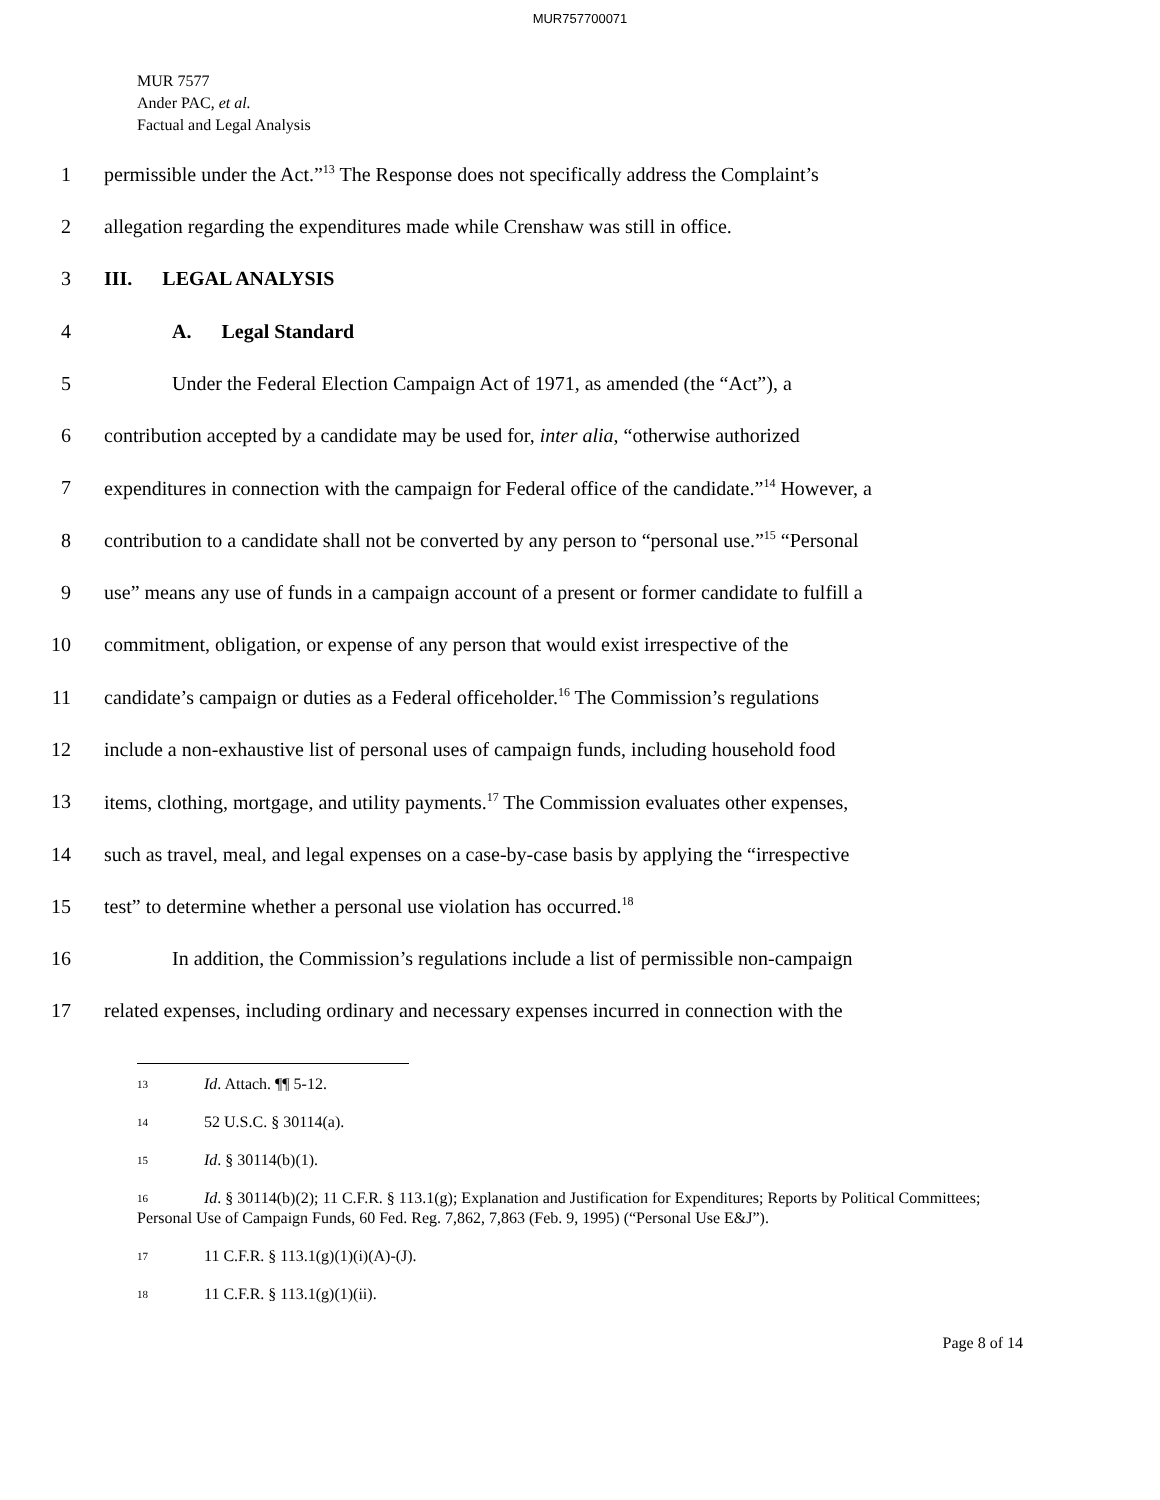MUR757700071
MUR 7577
Ander PAC, et al.
Factual and Legal Analysis
1 permissible under the Act.”<sup>13</sup> The Response does not specifically address the Complaint’s
2 allegation regarding the expenditures made while Crenshaw was still in office.
3 III. LEGAL ANALYSIS
4 A. Legal Standard
5 Under the Federal Election Campaign Act of 1971, as amended (the “Act”), a
6 contribution accepted by a candidate may be used for, inter alia, “otherwise authorized
7 expenditures in connection with the campaign for Federal office of the candidate.”<sup>14</sup> However, a
8 contribution to a candidate shall not be converted by any person to “personal use.”<sup>15</sup> “Personal
9 use” means any use of funds in a campaign account of a present or former candidate to fulfill a
10 commitment, obligation, or expense of any person that would exist irrespective of the
11 candidate’s campaign or duties as a Federal officeholder.<sup>16</sup> The Commission’s regulations
12 include a non-exhaustive list of personal uses of campaign funds, including household food
13 items, clothing, mortgage, and utility payments.<sup>17</sup> The Commission evaluates other expenses,
14 such as travel, meal, and legal expenses on a case-by-case basis by applying the “irrespective
15 test” to determine whether a personal use violation has occurred.<sup>18</sup>
16 In addition, the Commission’s regulations include a list of permissible non-campaign
17 related expenses, including ordinary and necessary expenses incurred in connection with the
13 Id. Attach. ¶¶ 5-12.
14 52 U.S.C. § 30114(a).
15 Id. § 30114(b)(1).
16 Id. § 30114(b)(2); 11 C.F.R. § 113.1(g); Explanation and Justification for Expenditures; Reports by Political Committees; Personal Use of Campaign Funds, 60 Fed. Reg. 7,862, 7,863 (Feb. 9, 1995) (“Personal Use E&J”).
17 11 C.F.R. § 113.1(g)(1)(i)(A)-(J).
18 11 C.F.R. § 113.1(g)(1)(ii).
Page 8 of 14